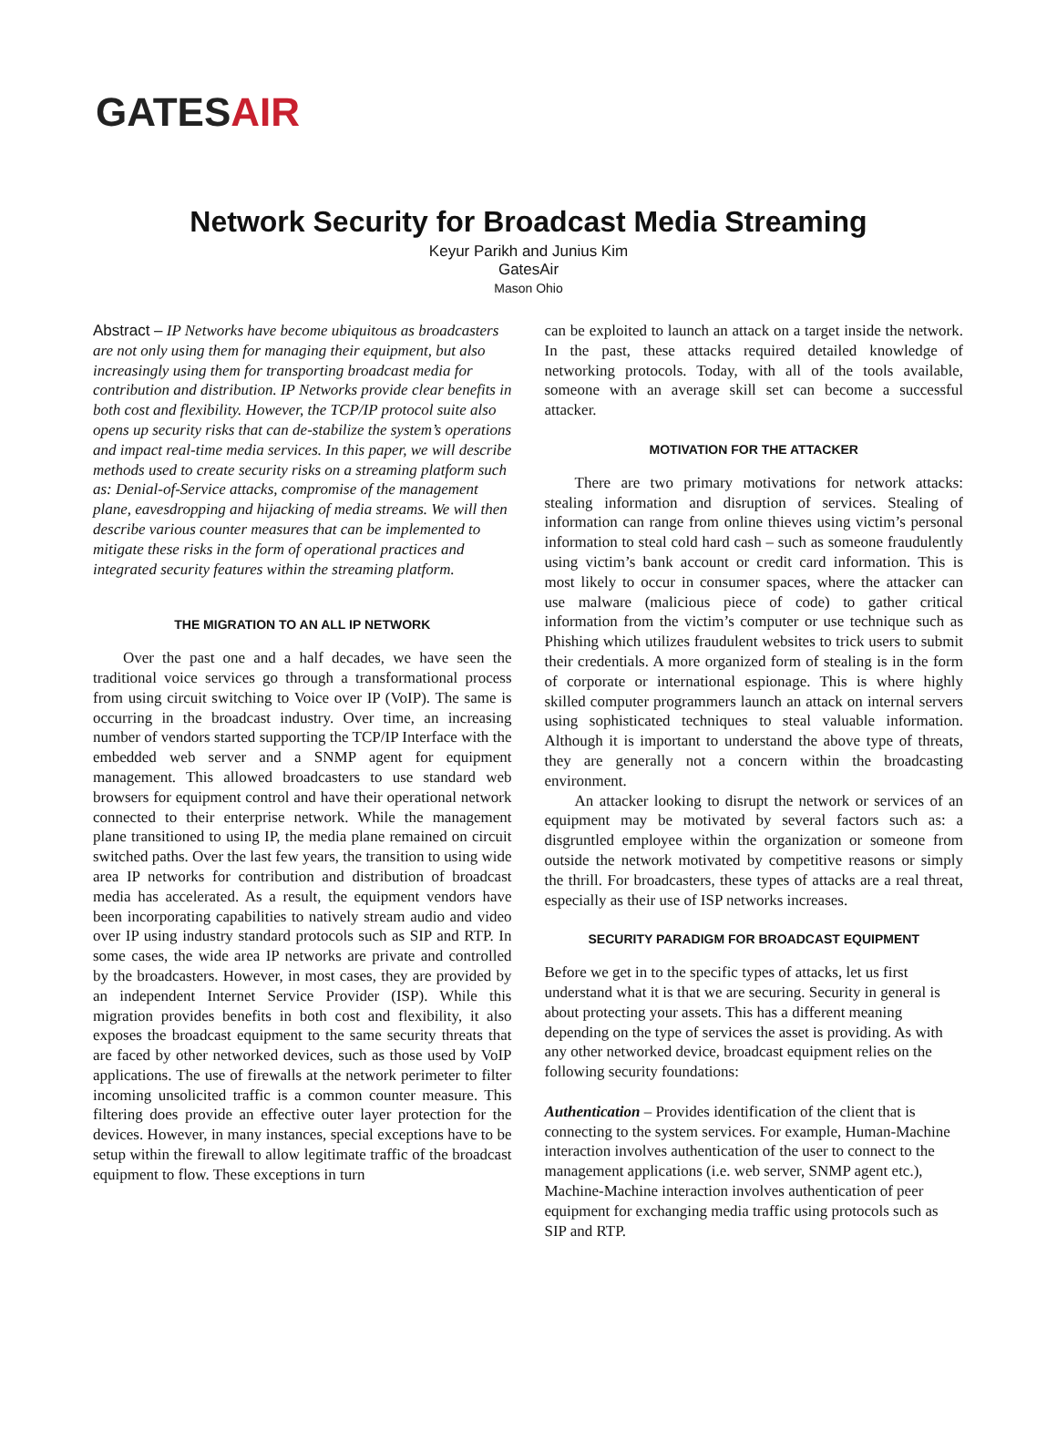GATESAIR
Network Security for Broadcast Media Streaming
Keyur Parikh and Junius Kim
GatesAir
Mason Ohio
Abstract – IP Networks have become ubiquitous as broadcasters are not only using them for managing their equipment, but also increasingly using them for transporting broadcast media for contribution and distribution. IP Networks provide clear benefits in both cost and flexibility. However, the TCP/IP protocol suite also opens up security risks that can de-stabilize the system’s operations and impact real-time media services. In this paper, we will describe methods used to create security risks on a streaming platform such as: Denial-of-Service attacks, compromise of the management plane, eavesdropping and hijacking of media streams. We will then describe various counter measures that can be implemented to mitigate these risks in the form of operational practices and integrated security features within the streaming platform.
THE MIGRATION TO AN ALL IP NETWORK
Over the past one and a half decades, we have seen the traditional voice services go through a transformational process from using circuit switching to Voice over IP (VoIP). The same is occurring in the broadcast industry. Over time, an increasing number of vendors started supporting the TCP/IP Interface with the embedded web server and a SNMP agent for equipment management. This allowed broadcasters to use standard web browsers for equipment control and have their operational network connected to their enterprise network. While the management plane transitioned to using IP, the media plane remained on circuit switched paths. Over the last few years, the transition to using wide area IP networks for contribution and distribution of broadcast media has accelerated. As a result, the equipment vendors have been incorporating capabilities to natively stream audio and video over IP using industry standard protocols such as SIP and RTP. In some cases, the wide area IP networks are private and controlled by the broadcasters. However, in most cases, they are provided by an independent Internet Service Provider (ISP). While this migration provides benefits in both cost and flexibility, it also exposes the broadcast equipment to the same security threats that are faced by other networked devices, such as those used by VoIP applications. The use of firewalls at the network perimeter to filter incoming unsolicited traffic is a common counter measure. This filtering does provide an effective outer layer protection for the devices. However, in many instances, special exceptions have to be setup within the firewall to allow legitimate traffic of the broadcast equipment to flow. These exceptions in turn
can be exploited to launch an attack on a target inside the network. In the past, these attacks required detailed knowledge of networking protocols. Today, with all of the tools available, someone with an average skill set can become a successful attacker.
MOTIVATION FOR THE ATTACKER
There are two primary motivations for network attacks: stealing information and disruption of services. Stealing of information can range from online thieves using victim’s personal information to steal cold hard cash – such as someone fraudulently using victim’s bank account or credit card information. This is most likely to occur in consumer spaces, where the attacker can use malware (malicious piece of code) to gather critical information from the victim’s computer or use technique such as Phishing which utilizes fraudulent websites to trick users to submit their credentials. A more organized form of stealing is in the form of corporate or international espionage. This is where highly skilled computer programmers launch an attack on internal servers using sophisticated techniques to steal valuable information. Although it is important to understand the above type of threats, they are generally not a concern within the broadcasting environment.
An attacker looking to disrupt the network or services of an equipment may be motivated by several factors such as: a disgruntled employee within the organization or someone from outside the network motivated by competitive reasons or simply the thrill. For broadcasters, these types of attacks are a real threat, especially as their use of ISP networks increases.
SECURITY PARADIGM FOR BROADCAST EQUIPMENT
Before we get in to the specific types of attacks, let us first understand what it is that we are securing. Security in general is about protecting your assets. This has a different meaning depending on the type of services the asset is providing. As with any other networked device, broadcast equipment relies on the following security foundations:
Authentication – Provides identification of the client that is connecting to the system services. For example, Human-Machine interaction involves authentication of the user to connect to the management applications (i.e. web server, SNMP agent etc.), Machine-Machine interaction involves authentication of peer equipment for exchanging media traffic using protocols such as SIP and RTP.